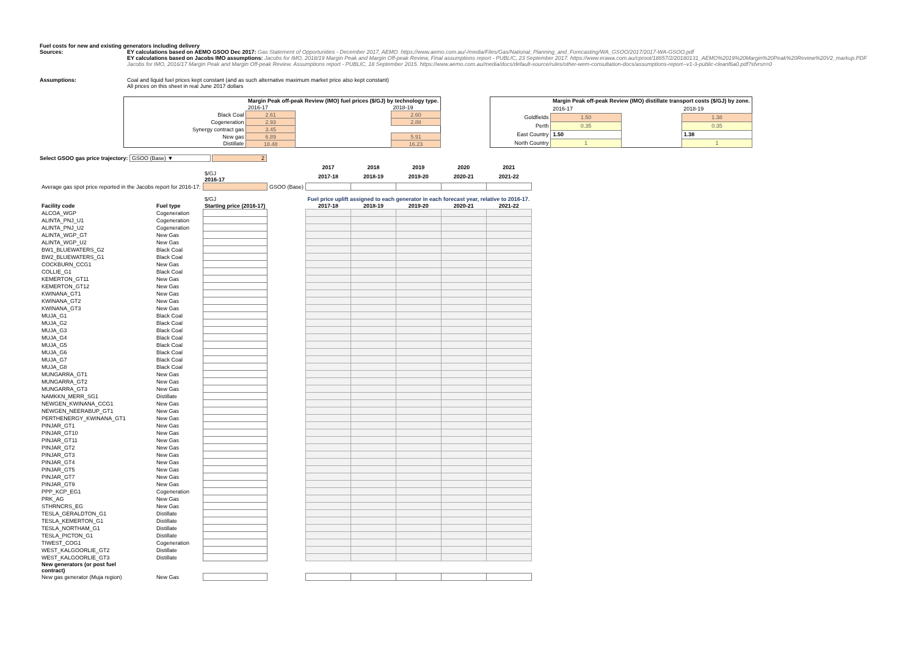Fuel costs for new and existing generators including delivery
Sources: EY calculations based on AEMO GSOO Dec 2017: Gas Statement of Opportunities - December 2017, AEMO. https://www.aemo.com.au/-/media/Files/Gas/National_Planning_and_Forecasting/WA_GSOO/2017/2017-WA-GSOO.pdf
EY calculations based on Jacobs IMO assumptions: Jacobs for IMO, 2018/19 Margin Peak and Margin Off-peak Review, Final assumptions report - PUBLIC, 23 September 2017. https://www.erawa.com.au/cproot/18657/2/20180131_AEMO%2019%20Margin%20Peak%20Review%20V2_markup.PDF
Jacobs for IMO, 2016/17 Margin Peak and Margin Off-peak Review. Assumptions report - PUBLIC, 18 September 2015. https://www.aemo.com.au/media/docs/default-source/rules/other-wem-consultation-docs/assumptions-report--v1-3-public-cleanf6a0.pdf?sfvrsn=0
Assumptions: Coal and liquid fuel prices kept constant (and as such alternative maximum market price also kept constant)
All prices on this sheet in real June 2017 dollars
| | Margin Peak off-peak Review (IMO) fuel prices ($/GJ) by technology type. | | |
| | 2016-17 | | 2018-19 |
| Black Coal | 2.61 | | 2.60 |
| Cogeneration | 2.93 | | 2.88 |
| Synergy contract gas | 3.45 | | |
| New gas | 6.89 | | 5.91 |
| Distillate | 18.48 | | 16.23 |
| | Margin Peak off-peak Review (IMO) distillate transport costs ($/GJ) by zone. | | |
| | 2016-17 | | 2018-19 |
| Goldfields | 1.50 | | 1.38 |
| Perth | 0.35 | | 0.35 |
| East Country | 1.50 | | 1.38 |
| North Country | 1 | | 1 |
Select GSOO gas price trajectory: GSOO (Base) ▼ 2
| | | | | 2017 | 2018 | 2019 | 2020 | 2021 |
| | | $/GJ 2016-17 | | 2017-18 | 2018-19 | 2019-20 | 2020-21 | 2021-22 |
| Average gas spot price reported in the Jacobs report for 2016-17: | | | GSOO (Base) | | | | | |
| | | $/GJ | | Fuel price uplift assigned to each generator in each forecast year, relative to 2016-17. | | | | |
| Facility code | Fuel type | Starting price (2016-17) | | 2017-18 | 2018-19 | 2019-20 | 2020-21 | 2021-22 |
| ALCOA_WGP | Cogeneration | | | | | | | |
| ALINTA_PNJ_U1 | Cogeneration | | | | | | | |
| ALINTA_PNJ_U2 | Cogeneration | | | | | | | |
| ALINTA_WGP_GT | New Gas | | | | | | | |
| ALINTA_WGP_U2 | New Gas | | | | | | | |
| BW1_BLUEWATERS_G2 | Black Coal | | | | | | | |
| BW2_BLUEWATERS_G1 | Black Coal | | | | | | | |
| COCKBURN_CCG1 | New Gas | | | | | | | |
| COLLIE_G1 | Black Coal | | | | | | | |
| KEMERTON_GT11 | New Gas | | | | | | | |
| KEMERTON_GT12 | New Gas | | | | | | | |
| KWINANA_GT1 | New Gas | | | | | | | |
| KWINANA_GT2 | New Gas | | | | | | | |
| KWINANA_GT3 | New Gas | | | | | | | |
| MUJA_G1 | Black Coal | | | | | | | |
| MUJA_G2 | Black Coal | | | | | | | |
| MUJA_G3 | Black Coal | | | | | | | |
| MUJA_G4 | Black Coal | | | | | | | |
| MUJA_G5 | Black Coal | | | | | | | |
| MUJA_G6 | Black Coal | | | | | | | |
| MUJA_G7 | Black Coal | | | | | | | |
| MUJA_G8 | Black Coal | | | | | | | |
| MUNGARRA_GT1 | New Gas | | | | | | | |
| MUNGARRA_GT2 | New Gas | | | | | | | |
| MUNGARRA_GT3 | New Gas | | | | | | | |
| NAMKKN_MERR_SG1 | Distillate | | | | | | | |
| NEWGEN_KWINANA_CCG1 | New Gas | | | | | | | |
| NEWGEN_NEERABUP_GT1 | New Gas | | | | | | | |
| PERTHENERGY_KWINANA_GT1 | New Gas | | | | | | | |
| PINJAR_GT1 | New Gas | | | | | | | |
| PINJAR_GT10 | New Gas | | | | | | | |
| PINJAR_GT11 | New Gas | | | | | | | |
| PINJAR_GT2 | New Gas | | | | | | | |
| PINJAR_GT3 | New Gas | | | | | | | |
| PINJAR_GT4 | New Gas | | | | | | | |
| PINJAR_GT5 | New Gas | | | | | | | |
| PINJAR_GT7 | New Gas | | | | | | | |
| PINJAR_GT9 | New Gas | | | | | | | |
| PPP_KCP_EG1 | Cogeneration | | | | | | | |
| PRK_AG | New Gas | | | | | | | |
| STHRNCRS_EG | New Gas | | | | | | | |
| TESLA_GERALDTON_G1 | Distillate | | | | | | | |
| TESLA_KEMERTON_G1 | Distillate | | | | | | | |
| TESLA_NORTHAM_G1 | Distillate | | | | | | | |
| TESLA_PICTON_G1 | Distillate | | | | | | | |
| TIWEST_COG1 | Cogeneration | | | | | | | |
| WEST_KALGOORLIE_GT2 | Distillate | | | | | | | |
| WEST_KALGOORLIE_GT3 | Distillate | | | | | | | |
| New generators (or post fuel contract) | | | | | | | | |
| New gas generator (Muja region) | New Gas | | | | | | | |